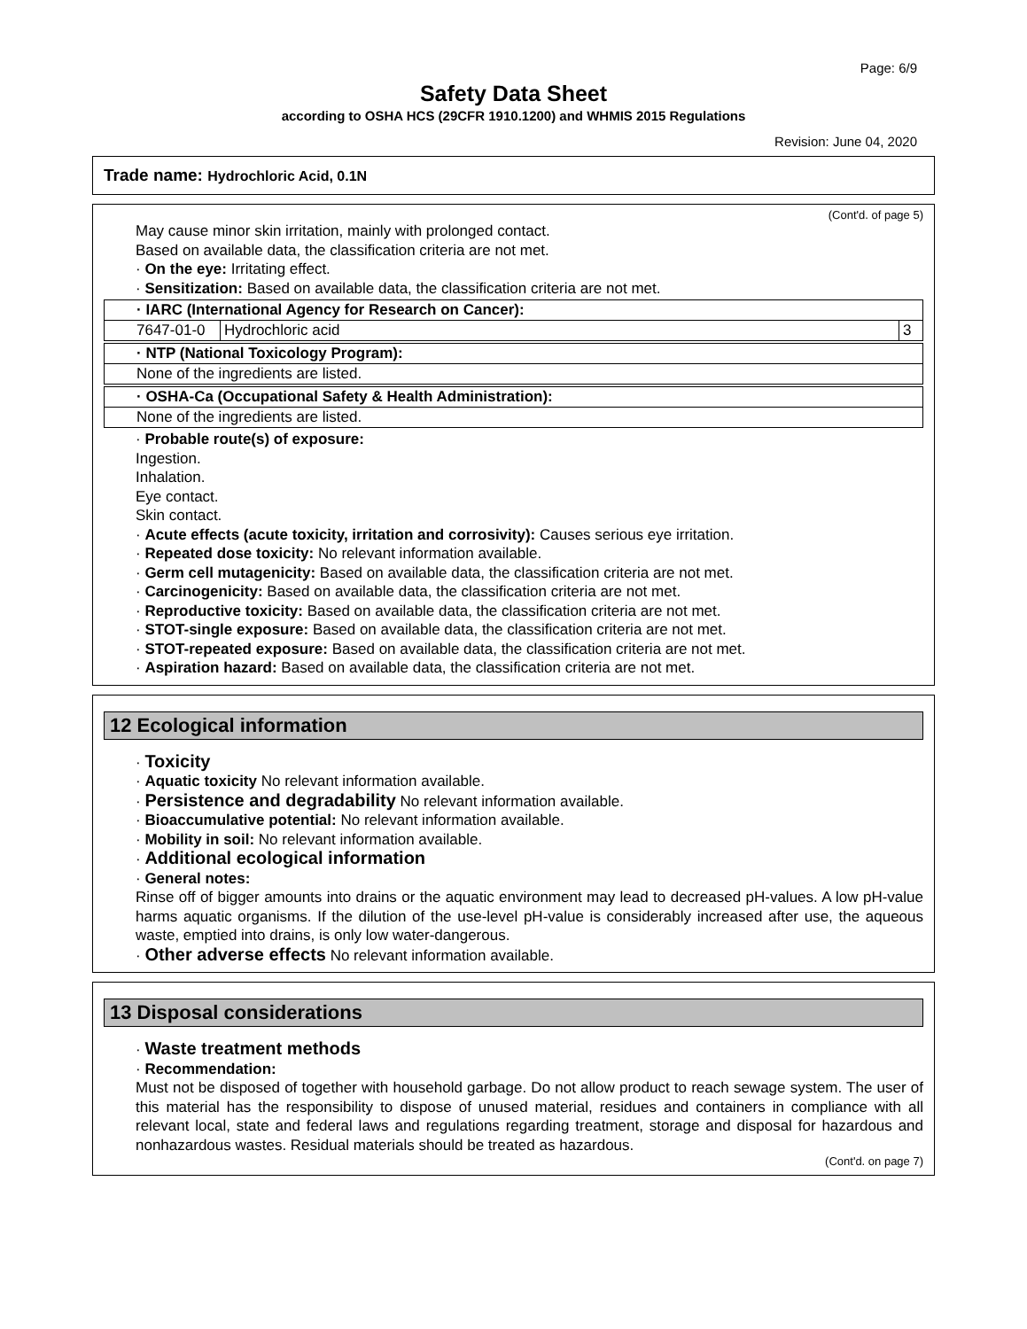Page: 6/9
Safety Data Sheet
according to OSHA HCS (29CFR 1910.1200) and WHMIS 2015 Regulations
Revision: June 04, 2020
Trade name: Hydrochloric Acid, 0.1N
(Cont'd. of page 5)
May cause minor skin irritation, mainly with prolonged contact.
Based on available data, the classification criteria are not met.
· On the eye: Irritating effect.
· Sensitization: Based on available data, the classification criteria are not met.
| · IARC (International Agency for Research on Cancer): | | |
| 7647-01-0 | Hydrochloric acid | 3 |
| · NTP (National Toxicology Program): |
| None of the ingredients are listed. |
| · OSHA-Ca (Occupational Safety & Health Administration): |
| None of the ingredients are listed. |
· Probable route(s) of exposure:
Ingestion.
Inhalation.
Eye contact.
Skin contact.
· Acute effects (acute toxicity, irritation and corrosivity): Causes serious eye irritation.
· Repeated dose toxicity: No relevant information available.
· Germ cell mutagenicity: Based on available data, the classification criteria are not met.
· Carcinogenicity: Based on available data, the classification criteria are not met.
· Reproductive toxicity: Based on available data, the classification criteria are not met.
· STOT-single exposure: Based on available data, the classification criteria are not met.
· STOT-repeated exposure: Based on available data, the classification criteria are not met.
· Aspiration hazard: Based on available data, the classification criteria are not met.
12 Ecological information
· Toxicity
· Aquatic toxicity No relevant information available.
· Persistence and degradability No relevant information available.
· Bioaccumulative potential: No relevant information available.
· Mobility in soil: No relevant information available.
· Additional ecological information
· General notes:
Rinse off of bigger amounts into drains or the aquatic environment may lead to decreased pH-values. A low pH-value harms aquatic organisms. If the dilution of the use-level pH-value is considerably increased after use, the aqueous waste, emptied into drains, is only low water-dangerous.
· Other adverse effects No relevant information available.
13 Disposal considerations
· Waste treatment methods
· Recommendation:
Must not be disposed of together with household garbage. Do not allow product to reach sewage system. The user of this material has the responsibility to dispose of unused material, residues and containers in compliance with all relevant local, state and federal laws and regulations regarding treatment, storage and disposal for hazardous and nonhazardous wastes. Residual materials should be treated as hazardous.
(Cont'd. on page 7)